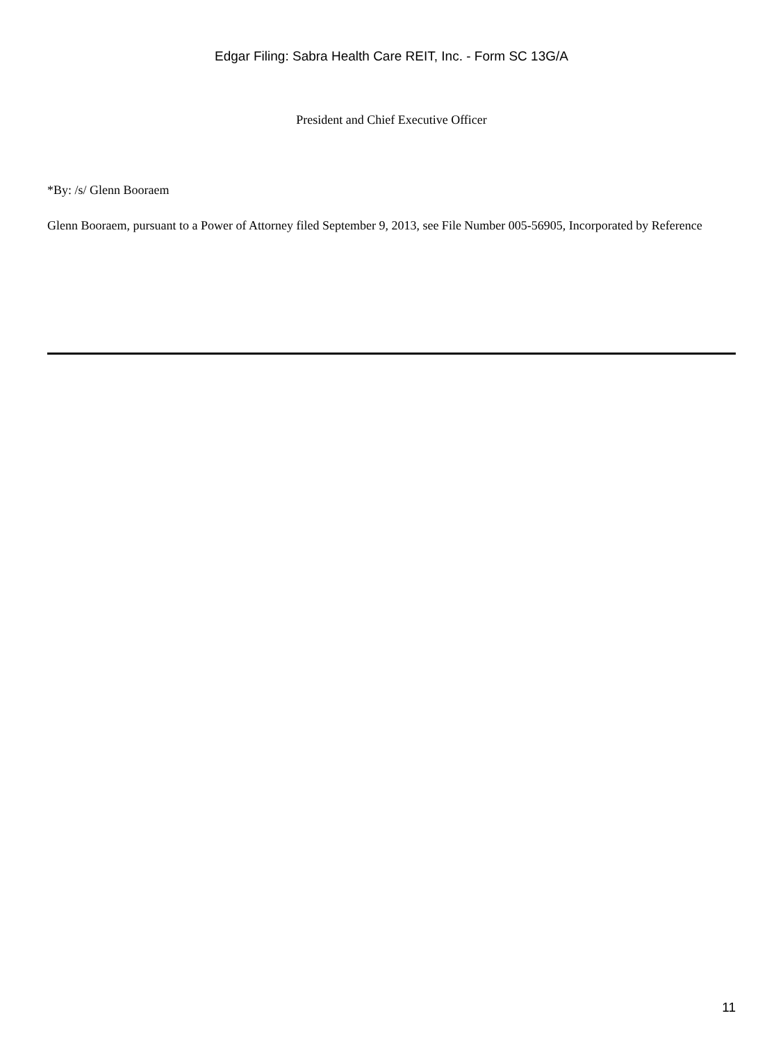Edgar Filing: Sabra Health Care REIT, Inc. - Form SC 13G/A
President and Chief Executive Officer
*By: /s/ Glenn Booraem
Glenn Booraem, pursuant to a Power of Attorney filed September 9, 2013, see File Number 005-56905, Incorporated by Reference
11